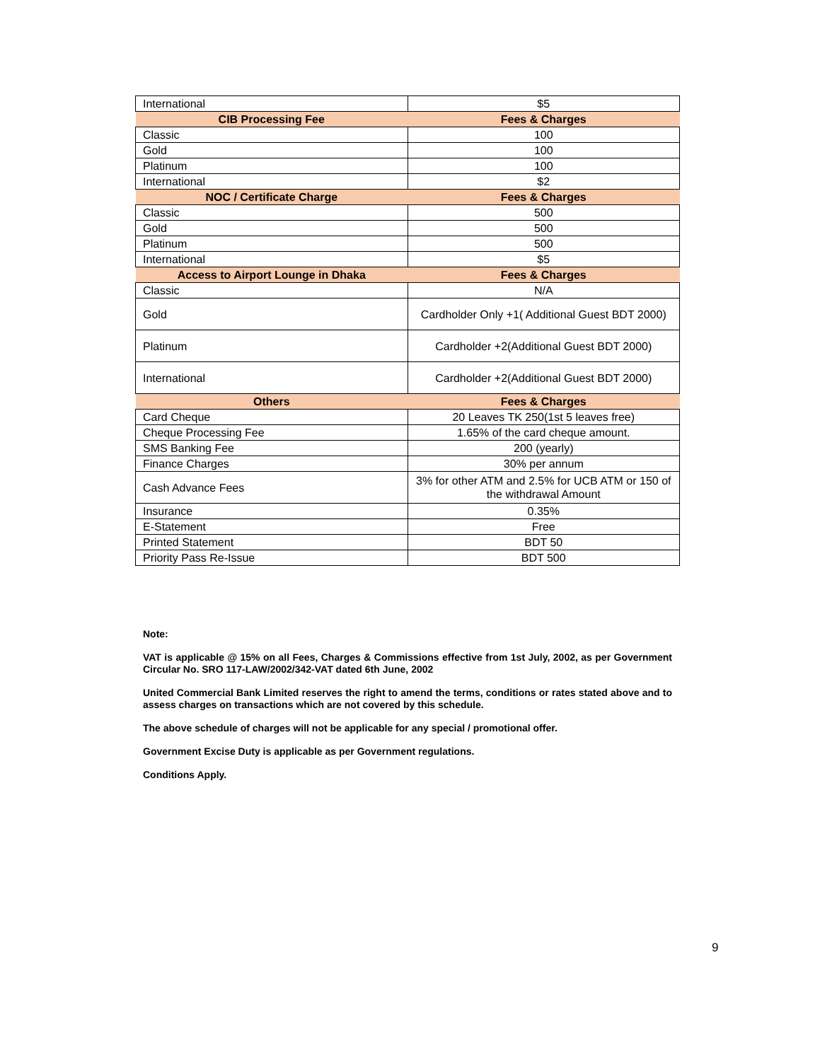| International | $5 |
| CIB Processing Fee | Fees & Charges |
| Classic | 100 |
| Gold | 100 |
| Platinum | 100 |
| International | $2 |
| NOC / Certificate Charge | Fees & Charges |
| Classic | 500 |
| Gold | 500 |
| Platinum | 500 |
| International | $5 |
| Access to Airport Lounge in Dhaka | Fees & Charges |
| Classic | N/A |
| Gold | Cardholder Only +1( Additional Guest BDT 2000) |
| Platinum | Cardholder +2(Additional Guest BDT 2000) |
| International | Cardholder +2(Additional Guest BDT 2000) |
| Others | Fees & Charges |
| Card Cheque | 20 Leaves TK 250(1st 5 leaves free) |
| Cheque Processing Fee | 1.65% of the card cheque amount. |
| SMS Banking Fee | 200 (yearly) |
| Finance Charges | 30% per annum |
| Cash Advance Fees | 3% for other ATM and 2.5% for UCB ATM or 150 of the withdrawal Amount |
| Insurance | 0.35% |
| E-Statement | Free |
| Printed Statement | BDT 50 |
| Priority Pass Re-Issue | BDT 500 |
Note:
VAT is applicable @ 15% on all Fees, Charges & Commissions effective from 1st July, 2002, as per Government Circular No. SRO 117-LAW/2002/342-VAT dated 6th June, 2002
United Commercial Bank Limited reserves the right to amend the terms, conditions or rates stated above and to assess charges on transactions which are not covered by this schedule.
The above schedule of charges will not be applicable for any special / promotional offer.
Government Excise Duty is applicable as per Government regulations.
Conditions Apply.
9